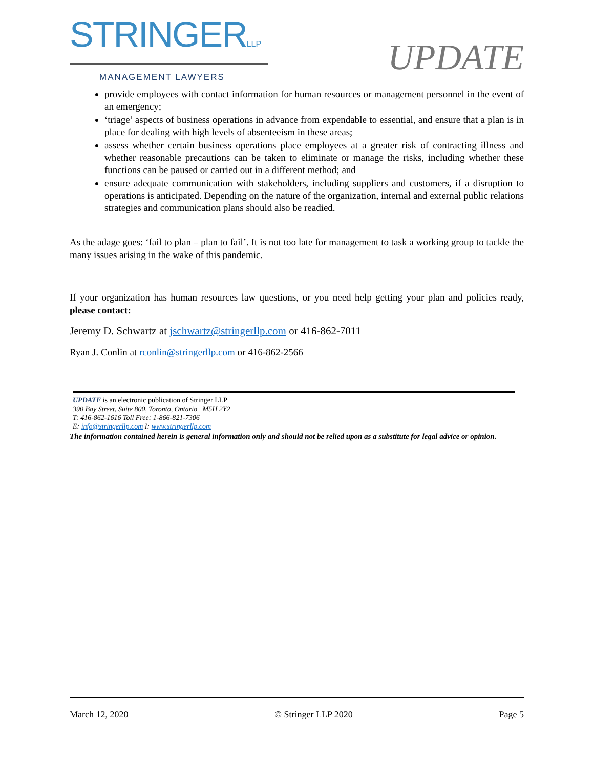STRINGERLLP
MANAGEMENT LAWYERS
UPDATE
provide employees with contact information for human resources or management personnel in the event of an emergency;
‘triage’ aspects of business operations in advance from expendable to essential, and ensure that a plan is in place for dealing with high levels of absenteeism in these areas;
assess whether certain business operations place employees at a greater risk of contracting illness and whether reasonable precautions can be taken to eliminate or manage the risks, including whether these functions can be paused or carried out in a different method; and
ensure adequate communication with stakeholders, including suppliers and customers, if a disruption to operations is anticipated. Depending on the nature of the organization, internal and external public relations strategies and communication plans should also be readied.
As the adage goes: ‘fail to plan – plan to fail’. It is not too late for management to task a working group to tackle the many issues arising in the wake of this pandemic.
If your organization has human resources law questions, or you need help getting your plan and policies ready, please contact:
Jeremy D. Schwartz at jschwartz@stringerllp.com or 416-862-7011
Ryan J. Conlin at rconlin@stringerllp.com or 416-862-2566
UPDATE is an electronic publication of Stringer LLP
390 Bay Street, Suite 800, Toronto, Ontario M5H 2Y2
T: 416-862-1616 Toll Free: 1-866-821-7306
E: info@stringerllp.com I: www.stringerllp.com
The information contained herein is general information only and should not be relied upon as a substitute for legal advice or opinion.
March 12, 2020 © Stringer LLP 2020 Page 5